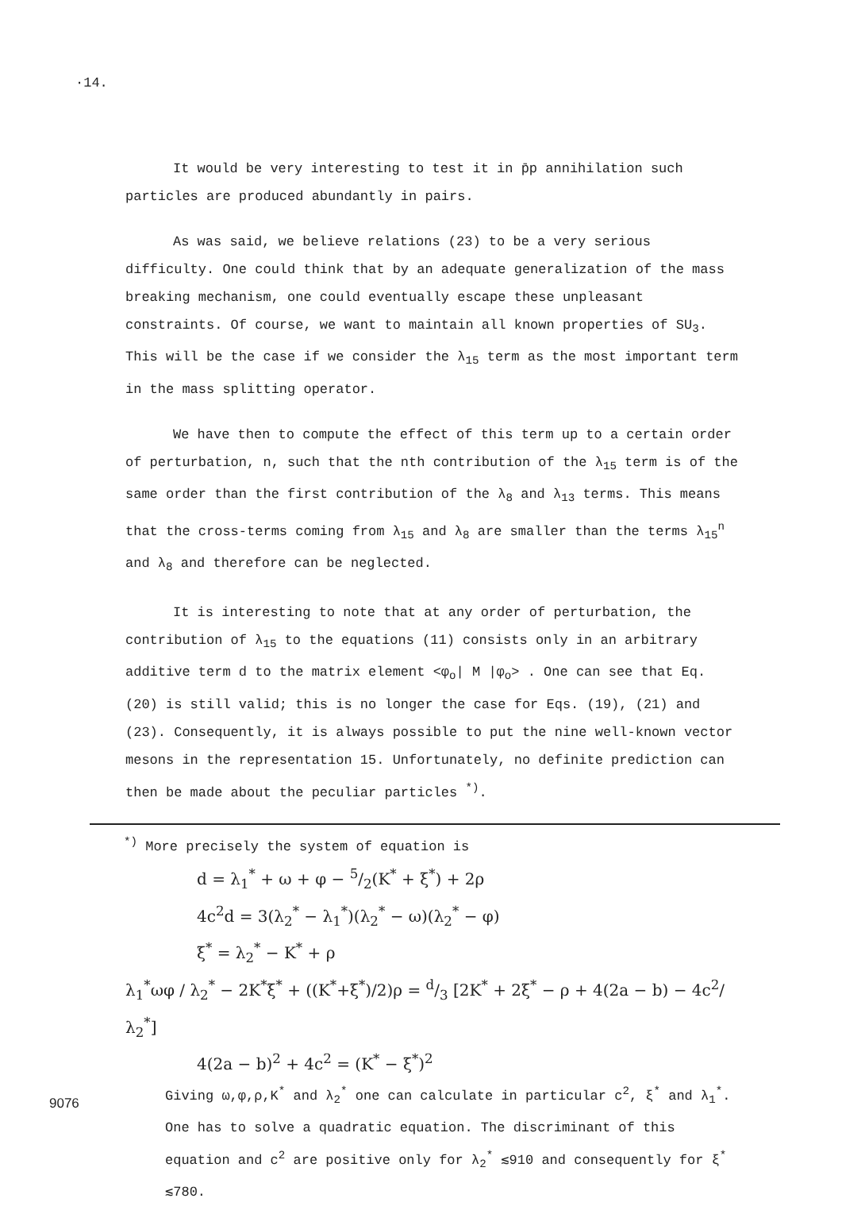·14.
It would be very interesting to test it in p̄p annihilation such particles are produced abundantly in pairs.
As was said, we believe relations (23) to be a very serious difficulty. One could think that by an adequate generalization of the mass breaking mechanism, one could eventually escape these unpleasant constraints. Of course, we want to maintain all known properties of SU<sub>3</sub>. This will be the case if we consider the λ<sub>15</sub> term as the most important term in the mass splitting operator.
We have then to compute the effect of this term up to a certain order of perturbation, n, such that the nth contribution of the λ<sub>15</sub> term is of the same order than the first contribution of the λ<sub>8</sub> and λ<sub>13</sub> terms. This means that the cross-terms coming from λ<sub>15</sub> and λ<sub>8</sub> are smaller than the terms λ<sub>15</sub><sup>n</sup> and λ<sub>8</sub> and therefore can be neglected.
It is interesting to note that at any order of perturbation, the contribution of λ<sub>15</sub> to the equations (11) consists only in an arbitrary additive term d to the matrix element <φ<sub>o</sub>| M |φ<sub>o</sub>> . One can see that Eq. (20) is still valid; this is no longer the case for Eqs. (19), (21) and (23). Consequently, it is always possible to put the nine well-known vector mesons in the representation 15. Unfortunately, no definite prediction can then be made about the peculiar particles <sup>*)</sup>.
<sup>*)</sup> More precisely the system of equation is
d = λ<sub>1</sub><sup>*</sup> + ω + φ − 5/2(K<sup>*</sup> + ξ<sup>*</sup>) + 2ρ
4c<sup>2</sup>d = 3(λ<sub>2</sub><sup>*</sup> − λ<sub>1</sub><sup>*</sup>)(λ<sub>2</sub><sup>*</sup> − ω)(λ<sub>2</sub><sup>*</sup> − φ)
ξ<sup>*</sup> = λ<sub>2</sub><sup>*</sup> − K<sup>*</sup> + ρ
λ<sub>1</sub><sup>*</sup>ωφ / λ<sub>2</sub><sup>*</sup> − 2K<sup>*</sup>ξ<sup>*</sup> + ((K<sup>*</sup>+ξ<sup>*</sup>)/2)ρ = d/3 [2K<sup>*</sup> + 2ξ<sup>*</sup> − ρ + 4(2a − b) − 4c<sup>2</sup>/λ<sub>2</sub><sup>*</sup>]
4(2a − b)<sup>2</sup> + 4c<sup>2</sup> = (K<sup>*</sup> − ξ<sup>*</sup>)<sup>2</sup>
Giving ω,φ,ρ,K<sup>*</sup> and λ<sub>2</sub><sup>*</sup> one can calculate in particular c<sup>2</sup>, ξ<sup>*</sup> and λ<sub>1</sub><sup>*</sup>. One has to solve a quadratic equation. The discriminant of this equation and c<sup>2</sup> are positive only for λ<sub>2</sub><sup>*</sup> ≲910 and consequently for ξ<sup>*</sup> ≲780.
9076